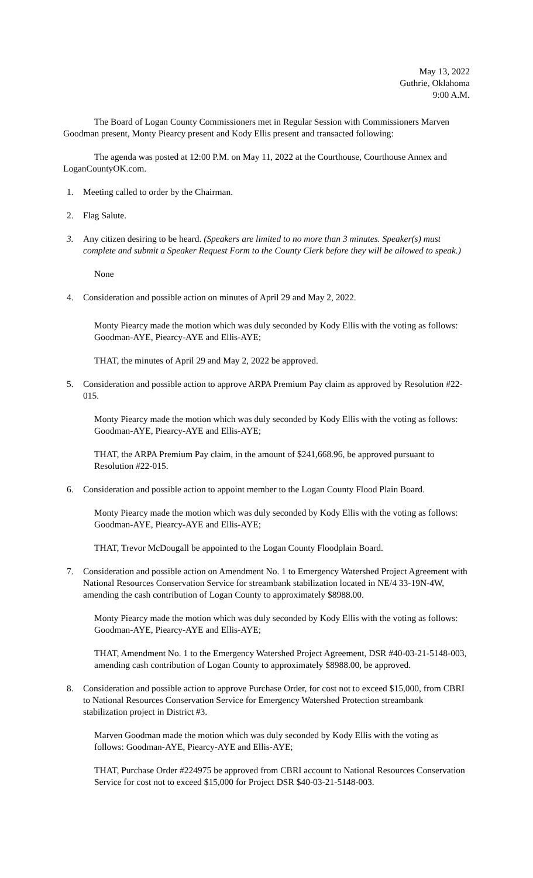May 13, 2022
Guthrie, Oklahoma
9:00 A.M.
The Board of Logan County Commissioners met in Regular Session with Commissioners Marven Goodman present, Monty Piearcy present and Kody Ellis present and transacted following:
The agenda was posted at 12:00 P.M. on May 11, 2022 at the Courthouse, Courthouse Annex and LoganCountyOK.com.
1. Meeting called to order by the Chairman.
2. Flag Salute.
3. Any citizen desiring to be heard. (Speakers are limited to no more than 3 minutes. Speaker(s) must complete and submit a Speaker Request Form to the County Clerk before they will be allowed to speak.)
None
4. Consideration and possible action on minutes of April 29 and May 2, 2022.
Monty Piearcy made the motion which was duly seconded by Kody Ellis with the voting as follows: Goodman-AYE, Piearcy-AYE and Ellis-AYE;
THAT, the minutes of April 29 and May 2, 2022 be approved.
5. Consideration and possible action to approve ARPA Premium Pay claim as approved by Resolution #22-015.
Monty Piearcy made the motion which was duly seconded by Kody Ellis with the voting as follows: Goodman-AYE, Piearcy-AYE and Ellis-AYE;
THAT, the ARPA Premium Pay claim, in the amount of $241,668.96, be approved pursuant to Resolution #22-015.
6. Consideration and possible action to appoint member to the Logan County Flood Plain Board.
Monty Piearcy made the motion which was duly seconded by Kody Ellis with the voting as follows: Goodman-AYE, Piearcy-AYE and Ellis-AYE;
THAT, Trevor McDougall be appointed to the Logan County Floodplain Board.
7. Consideration and possible action on Amendment No. 1 to Emergency Watershed Project Agreement with National Resources Conservation Service for streambank stabilization located in NE/4 33-19N-4W, amending the cash contribution of Logan County to approximately $8988.00.
Monty Piearcy made the motion which was duly seconded by Kody Ellis with the voting as follows: Goodman-AYE, Piearcy-AYE and Ellis-AYE;
THAT, Amendment No. 1 to the Emergency Watershed Project Agreement, DSR #40-03-21-5148-003, amending cash contribution of Logan County to approximately $8988.00, be approved.
8. Consideration and possible action to approve Purchase Order, for cost not to exceed $15,000, from CBRI to National Resources Conservation Service for Emergency Watershed Protection streambank stabilization project in District #3.
Marven Goodman made the motion which was duly seconded by Kody Ellis with the voting as follows: Goodman-AYE, Piearcy-AYE and Ellis-AYE;
THAT, Purchase Order #224975 be approved from CBRI account to National Resources Conservation Service for cost not to exceed $15,000 for Project DSR $40-03-21-5148-003.